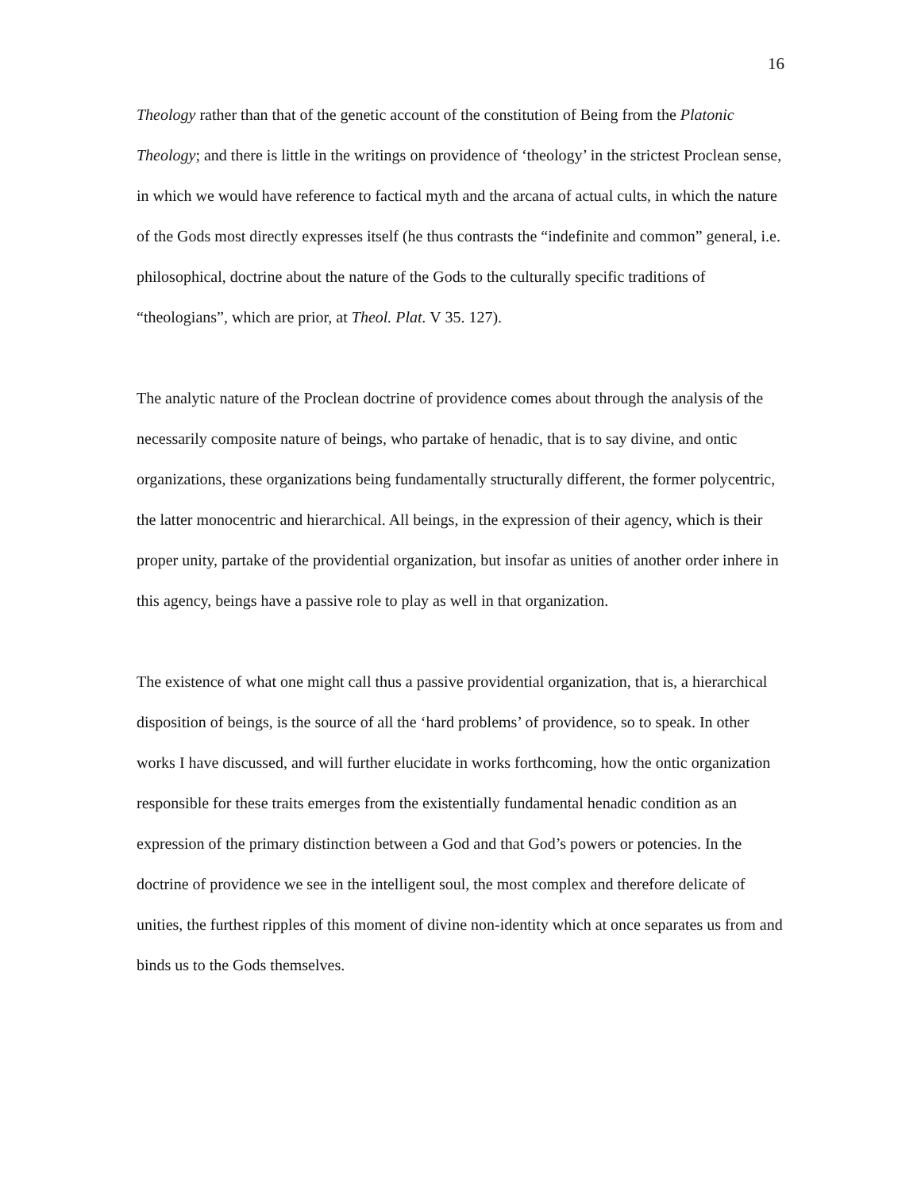16
Theology rather than that of the genetic account of the constitution of Being from the Platonic Theology; and there is little in the writings on providence of ‘theology’ in the strictest Proclean sense, in which we would have reference to factical myth and the arcana of actual cults, in which the nature of the Gods most directly expresses itself (he thus contrasts the “indefinite and common” general, i.e. philosophical, doctrine about the nature of the Gods to the culturally specific traditions of “theologians”, which are prior, at Theol. Plat. V 35. 127).
The analytic nature of the Proclean doctrine of providence comes about through the analysis of the necessarily composite nature of beings, who partake of henadic, that is to say divine, and ontic organizations, these organizations being fundamentally structurally different, the former polycentric, the latter monocentric and hierarchical. All beings, in the expression of their agency, which is their proper unity, partake of the providential organization, but insofar as unities of another order inhere in this agency, beings have a passive role to play as well in that organization.
The existence of what one might call thus a passive providential organization, that is, a hierarchical disposition of beings, is the source of all the ‘hard problems’ of providence, so to speak. In other works I have discussed, and will further elucidate in works forthcoming, how the ontic organization responsible for these traits emerges from the existentially fundamental henadic condition as an expression of the primary distinction between a God and that God’s powers or potencies. In the doctrine of providence we see in the intelligent soul, the most complex and therefore delicate of unities, the furthest ripples of this moment of divine non-identity which at once separates us from and binds us to the Gods themselves.